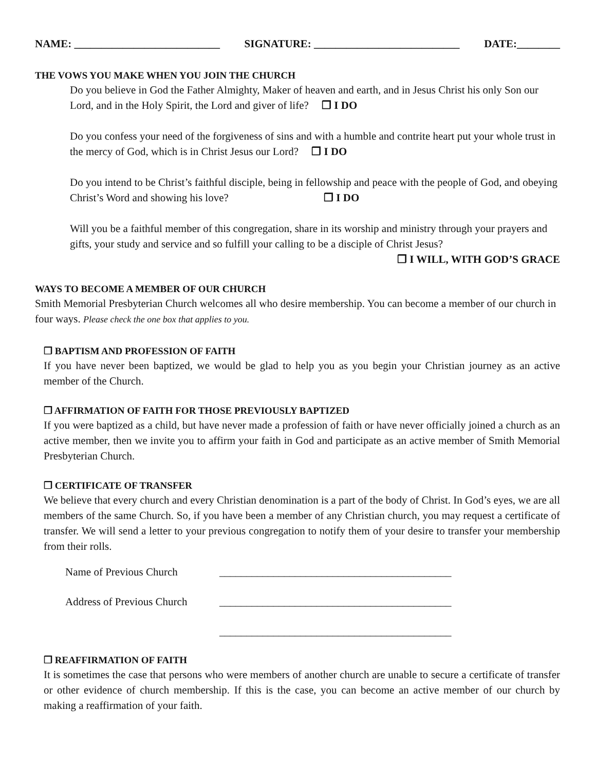NAME: ___________________________ SIGNATURE: ___________________________ DATE:________
THE VOWS YOU MAKE WHEN YOU JOIN THE CHURCH
Do you believe in God the Father Almighty, Maker of heaven and earth, and in Jesus Christ his only Son our Lord, and in the Holy Spirit, the Lord and giver of life? ❒ I DO
Do you confess your need of the forgiveness of sins and with a humble and contrite heart put your whole trust in the mercy of God, which is in Christ Jesus our Lord? ❒ I DO
Do you intend to be Christ’s faithful disciple, being in fellowship and peace with the people of God, and obeying Christ’s Word and showing his love? ❒ I DO
Will you be a faithful member of this congregation, share in its worship and ministry through your prayers and gifts, your study and service and so fulfill your calling to be a disciple of Christ Jesus?
❒ I WILL, WITH GOD’S GRACE
WAYS TO BECOME A MEMBER OF OUR CHURCH
Smith Memorial Presbyterian Church welcomes all who desire membership. You can become a member of our church in four ways. Please check the one box that applies to you.
❒ BAPTISM AND PROFESSION OF FAITH
If you have never been baptized, we would be glad to help you as you begin your Christian journey as an active member of the Church.
❒ AFFIRMATION OF FAITH FOR THOSE PREVIOUSLY BAPTIZED
If you were baptized as a child, but have never made a profession of faith or have never officially joined a church as an active member, then we invite you to affirm your faith in God and participate as an active member of Smith Memorial Presbyterian Church.
❒ CERTIFICATE OF TRANSFER
We believe that every church and every Christian denomination is a part of the body of Christ. In God’s eyes, we are all members of the same Church. So, if you have been a member of any Christian church, you may request a certificate of transfer. We will send a letter to your previous congregation to notify them of your desire to transfer your membership from their rolls.
Name of Previous Church ___________________________________________
Address of Previous Church ___________________________________________
___________________________________________
❒ REAFFIRMATION OF FAITH
It is sometimes the case that persons who were members of another church are unable to secure a certificate of transfer or other evidence of church membership. If this is the case, you can become an active member of our church by making a reaffirmation of your faith.